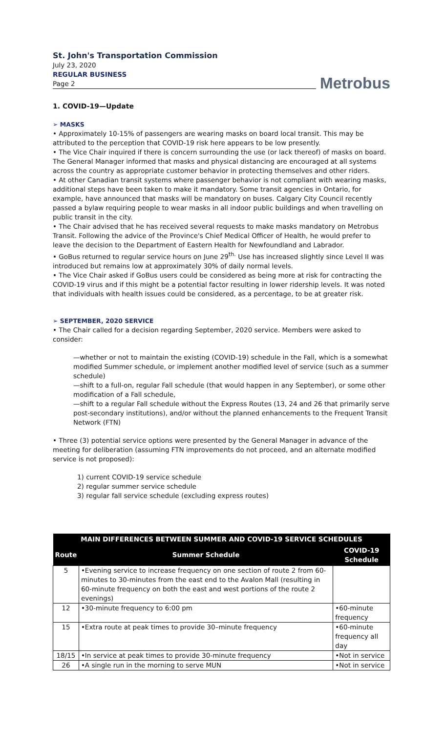St. John's Transportation Commission
July 23, 2020
REGULAR BUSINESS
Page 2
Metrobus
1. COVID-19—Update
➢ MASKS
• Approximately 10-15% of passengers are wearing masks on board local transit. This may be attributed to the perception that COVID-19 risk here appears to be low presently.
• The Vice Chair inquired if there is concern surrounding the use (or lack thereof) of masks on board. The General Manager informed that masks and physical distancing are encouraged at all systems across the country as appropriate customer behavior in protecting themselves and other riders.
• At other Canadian transit systems where passenger behavior is not compliant with wearing masks, additional steps have been taken to make it mandatory. Some transit agencies in Ontario, for example, have announced that masks will be mandatory on buses. Calgary City Council recently passed a bylaw requiring people to wear masks in all indoor public buildings and when travelling on public transit in the city.
• The Chair advised that he has received several requests to make masks mandatory on Metrobus Transit. Following the advice of the Province's Chief Medical Officer of Health, he would prefer to leave the decision to the Department of Eastern Health for Newfoundland and Labrador.
• GoBus returned to regular service hours on June 29<sup>th.</sup> Use has increased slightly since Level II was introduced but remains low at approximately 30% of daily normal levels.
• The Vice Chair asked if GoBus users could be considered as being more at risk for contracting the COVID-19 virus and if this might be a potential factor resulting in lower ridership levels. It was noted that individuals with health issues could be considered, as a percentage, to be at greater risk.
➢ SEPTEMBER, 2020 SERVICE
• The Chair called for a decision regarding September, 2020 service. Members were asked to consider:
—whether or not to maintain the existing (COVID-19) schedule in the Fall, which is a somewhat modified Summer schedule, or implement another modified level of service (such as a summer schedule)
—shift to a full-on, regular Fall schedule (that would happen in any September), or some other modification of a Fall schedule,
—shift to a regular Fall schedule without the Express Routes (13, 24 and 26 that primarily serve post-secondary institutions), and/or without the planned enhancements to the Frequent Transit Network (FTN)
• Three (3) potential service options were presented by the General Manager in advance of the meeting for deliberation (assuming FTN improvements do not proceed, and an alternate modified service is not proposed):
1) current COVID-19 service schedule
2) regular summer service schedule
3) regular fall service schedule (excluding express routes)
| MAIN DIFFERENCES BETWEEN SUMMER AND COVID-19 SERVICE SCHEDULES | | |
| --- | --- | --- |
| Route | Summer Schedule | COVID-19 Schedule |
| 5 | •Evening service to increase frequency on one section of route 2 from 60-minutes to 30-minutes from the east end to the Avalon Mall (resulting in 60-minute frequency on both the east and west portions of the route 2 evenings) | |
| 12 | •30-minute frequency to 6:00 pm | •60-minute frequency |
| 15 | •Extra route at peak times to provide 30–minute frequency | •60-minute frequency all day |
| 18/15 | •In service at peak times to provide 30-minute frequency | •Not in service |
| 26 | •A single run in the morning to serve MUN | •Not in service |